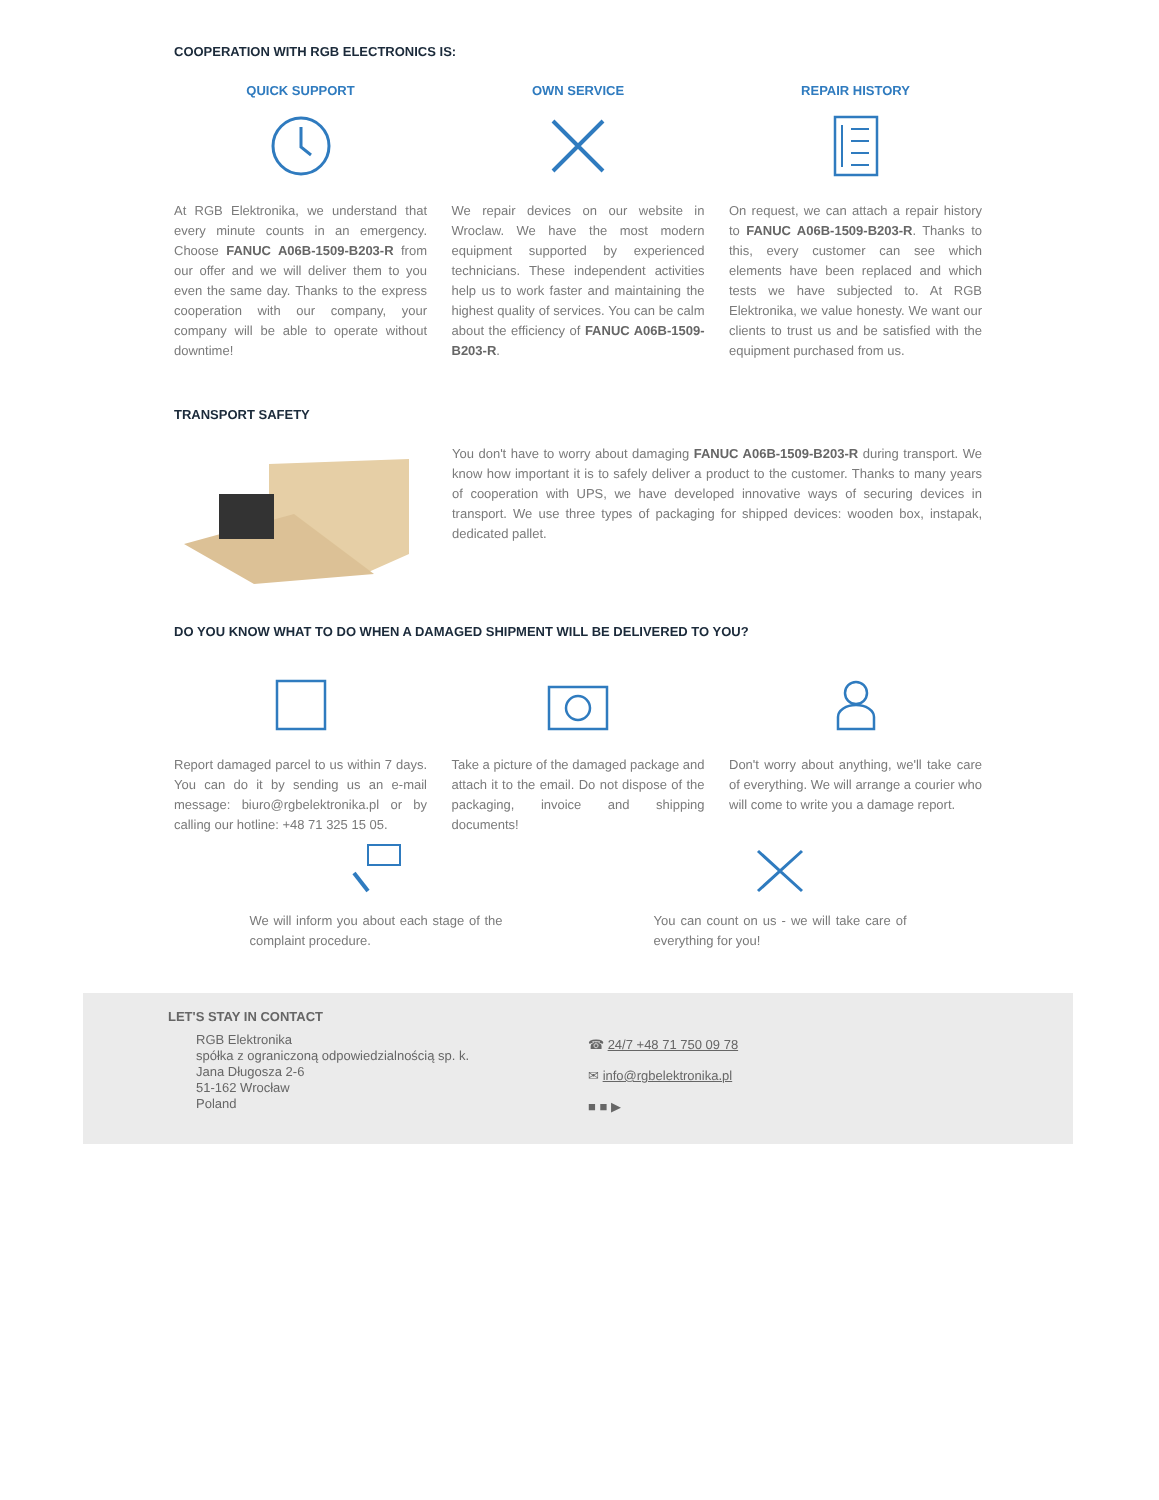COOPERATION WITH RGB ELECTRONICS IS:
QUICK SUPPORT
At RGB Elektronika, we understand that every minute counts in an emergency. Choose FANUC A06B-1509-B203-R from our offer and we will deliver them to you even the same day. Thanks to the express cooperation with our company, your company will be able to operate without downtime!
OWN SERVICE
We repair devices on our website in Wroclaw. We have the most modern equipment supported by experienced technicians. These independent activities help us to work faster and maintaining the highest quality of services. You can be calm about the efficiency of FANUC A06B-1509-B203-R.
REPAIR HISTORY
On request, we can attach a repair history to FANUC A06B-1509-B203-R. Thanks to this, every customer can see which elements have been replaced and which tests we have subjected to. At RGB Elektronika, we value honesty. We want our clients to trust us and be satisfied with the equipment purchased from us.
TRANSPORT SAFETY
You don't have to worry about damaging FANUC A06B-1509-B203-R during transport. We know how important it is to safely deliver a product to the customer. Thanks to many years of cooperation with UPS, we have developed innovative ways of securing devices in transport. We use three types of packaging for shipped devices: wooden box, instapak, dedicated pallet.
DO YOU KNOW WHAT TO DO WHEN A DAMAGED SHIPMENT WILL BE DELIVERED TO YOU?
Report damaged parcel to us within 7 days. You can do it by sending us an e-mail message: biuro@rgbelektronika.pl or by calling our hotline: +48 71 325 15 05.
Take a picture of the damaged package and attach it to the email. Do not dispose of the packaging, invoice and shipping documents!
Don't worry about anything, we'll take care of everything. We will arrange a courier who will come to write you a damage report.
We will inform you about each stage of the complaint procedure.
You can count on us - we will take care of everything for you!
LET'S STAY IN CONTACT
RGB Elektronika
spółka z ograniczoną odpowiedzialnością sp. k.
Jana Długosza 2-6
51-162 Wrocław
Poland
☎ 24/7 +48 71 750 09 78
✉ info@rgbelektronika.pl
■ ■ ▶